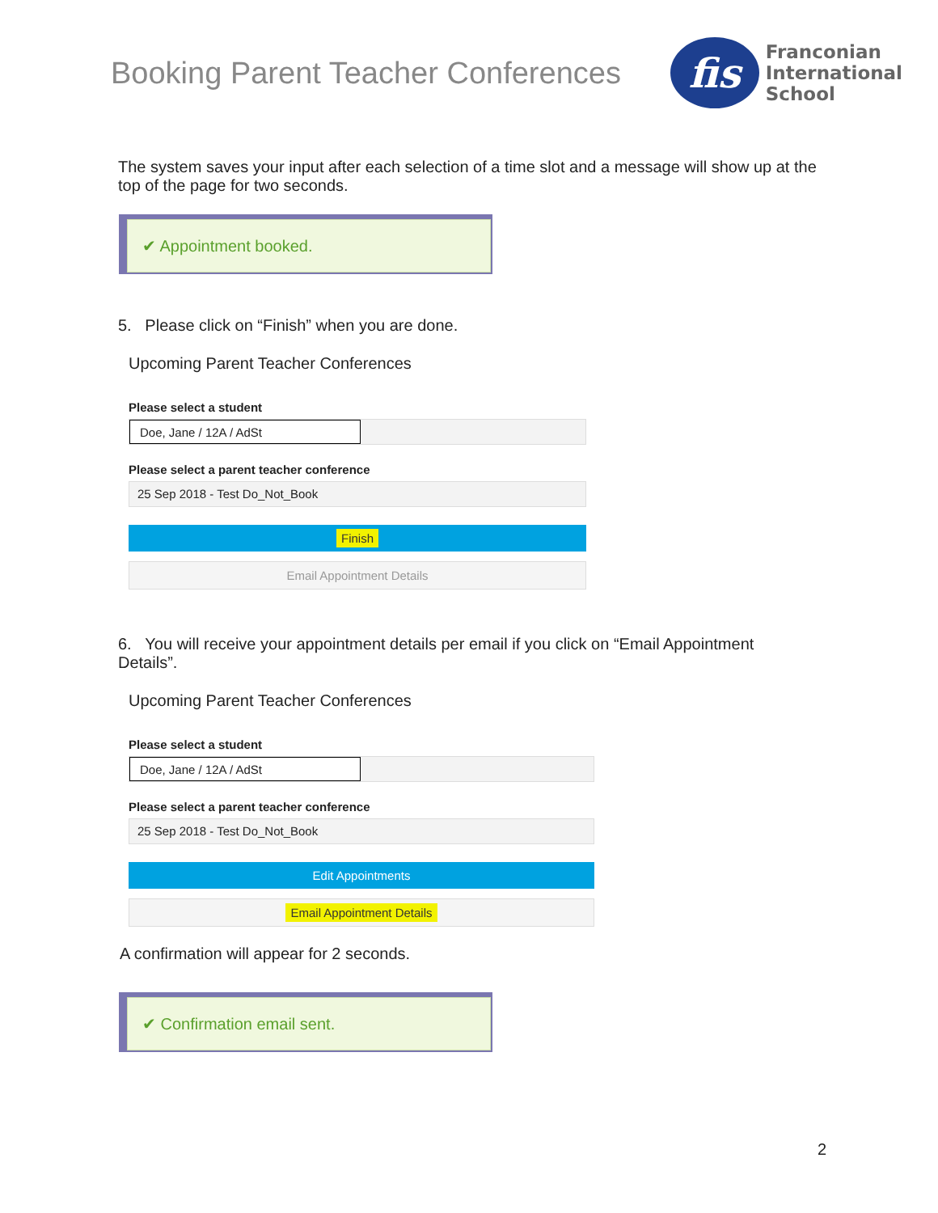Booking Parent Teacher Conferences
fis
Franconian
International
School
The system saves your input after each selection of a time slot and a message will show up at the top of the page for two seconds.
✔ Appointment booked.
5. Please click on “Finish” when you are done.
Upcoming Parent Teacher Conferences
Please select a student
Doe, Jane / 12A / AdSt
Please select a parent teacher conference
25 Sep 2018 - Test Do_Not_Book
Finish
Email Appointment Details
6. You will receive your appointment details per email if you click on “Email Appointment Details”.
Upcoming Parent Teacher Conferences
Please select a student
Doe, Jane / 12A / AdSt
Please select a parent teacher conference
25 Sep 2018 - Test Do_Not_Book
Edit Appointments
Email Appointment Details
A confirmation will appear for 2 seconds.
✔ Confirmation email sent.
2